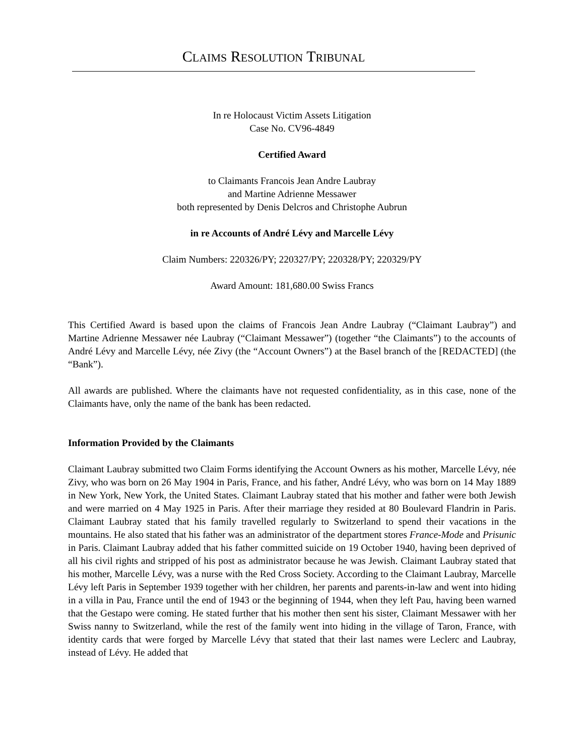CLAIMS RESOLUTION TRIBUNAL
In re Holocaust Victim Assets Litigation
Case No. CV96-4849
Certified Award
to Claimants Francois Jean Andre Laubray
and Martine Adrienne Messawer
both represented by Denis Delcros and Christophe Aubrun
in re Accounts of André Lévy and Marcelle Lévy
Claim Numbers: 220326/PY; 220327/PY; 220328/PY; 220329/PY
Award Amount: 181,680.00 Swiss Francs
This Certified Award is based upon the claims of Francois Jean Andre Laubray (“Claimant Laubray”) and Martine Adrienne Messawer née Laubray (“Claimant Messawer”) (together “the Claimants”) to the accounts of André Lévy and Marcelle Lévy, née Zivy (the “Account Owners”) at the Basel branch of the [REDACTED] (the “Bank”).
All awards are published. Where the claimants have not requested confidentiality, as in this case, none of the Claimants have, only the name of the bank has been redacted.
Information Provided by the Claimants
Claimant Laubray submitted two Claim Forms identifying the Account Owners as his mother, Marcelle Lévy, née Zivy, who was born on 26 May 1904 in Paris, France, and his father, André Lévy, who was born on 14 May 1889 in New York, New York, the United States. Claimant Laubray stated that his mother and father were both Jewish and were married on 4 May 1925 in Paris. After their marriage they resided at 80 Boulevard Flandrin in Paris. Claimant Laubray stated that his family travelled regularly to Switzerland to spend their vacations in the mountains. He also stated that his father was an administrator of the department stores France-Mode and Prisunic in Paris. Claimant Laubray added that his father committed suicide on 19 October 1940, having been deprived of all his civil rights and stripped of his post as administrator because he was Jewish. Claimant Laubray stated that his mother, Marcelle Lévy, was a nurse with the Red Cross Society. According to the Claimant Laubray, Marcelle Lévy left Paris in September 1939 together with her children, her parents and parents-in-law and went into hiding in a villa in Pau, France until the end of 1943 or the beginning of 1944, when they left Pau, having been warned that the Gestapo were coming. He stated further that his mother then sent his sister, Claimant Messawer with her Swiss nanny to Switzerland, while the rest of the family went into hiding in the village of Taron, France, with identity cards that were forged by Marcelle Lévy that stated that their last names were Leclerc and Laubray, instead of Lévy. He added that